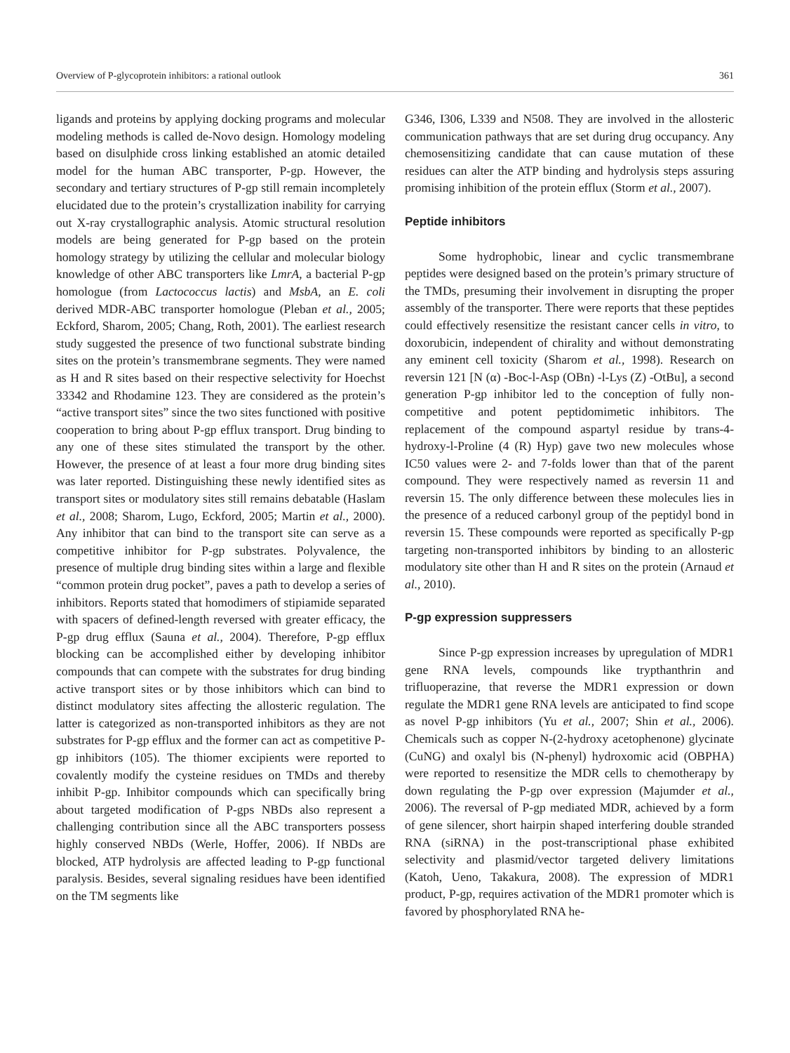Overview of P-glycoprotein inhibitors: a rational outlook 361
ligands and proteins by applying docking programs and molecular modeling methods is called de-Novo design. Homology modeling based on disulphide cross linking established an atomic detailed model for the human ABC transporter, P-gp. However, the secondary and tertiary structures of P-gp still remain incompletely elucidated due to the protein’s crystallization inability for carrying out X-ray crystallographic analysis. Atomic structural resolution models are being generated for P-gp based on the protein homology strategy by utilizing the cellular and molecular biology knowledge of other ABC transporters like LmrA, a bacterial P-gp homologue (from Lactococcus lactis) and MsbA, an E. coli derived MDR-ABC transporter homologue (Pleban et al., 2005; Eckford, Sharom, 2005; Chang, Roth, 2001). The earliest research study suggested the presence of two functional substrate binding sites on the protein’s transmembrane segments. They were named as H and R sites based on their respective selectivity for Hoechst 33342 and Rhodamine 123. They are considered as the protein’s “active transport sites” since the two sites functioned with positive cooperation to bring about P-gp efflux transport. Drug binding to any one of these sites stimulated the transport by the other. However, the presence of at least a four more drug binding sites was later reported. Distinguishing these newly identified sites as transport sites or modulatory sites still remains debatable (Haslam et al., 2008; Sharom, Lugo, Eckford, 2005; Martin et al., 2000). Any inhibitor that can bind to the transport site can serve as a competitive inhibitor for P-gp substrates. Polyvalence, the presence of multiple drug binding sites within a large and flexible “common protein drug pocket”, paves a path to develop a series of inhibitors. Reports stated that homodimers of stipiamide separated with spacers of defined-length reversed with greater efficacy, the P-gp drug efflux (Sauna et al., 2004). Therefore, P-gp efflux blocking can be accomplished either by developing inhibitor compounds that can compete with the substrates for drug binding active transport sites or by those inhibitors which can bind to distinct modulatory sites affecting the allosteric regulation. The latter is categorized as non-transported inhibitors as they are not substrates for P-gp efflux and the former can act as competitive P-gp inhibitors (105). The thiomer excipients were reported to covalently modify the cysteine residues on TMDs and thereby inhibit P-gp. Inhibitor compounds which can specifically bring about targeted modification of P-gps NBDs also represent a challenging contribution since all the ABC transporters possess highly conserved NBDs (Werle, Hoffer, 2006). If NBDs are blocked, ATP hydrolysis are affected leading to P-gp functional paralysis. Besides, several signaling residues have been identified on the TM segments like
G346, I306, L339 and N508. They are involved in the allosteric communication pathways that are set during drug occupancy. Any chemosensitizing candidate that can cause mutation of these residues can alter the ATP binding and hydrolysis steps assuring promising inhibition of the protein efflux (Storm et al., 2007).
Peptide inhibitors
Some hydrophobic, linear and cyclic transmembrane peptides were designed based on the protein’s primary structure of the TMDs, presuming their involvement in disrupting the proper assembly of the transporter. There were reports that these peptides could effectively resensitize the resistant cancer cells in vitro, to doxorubicin, independent of chirality and without demonstrating any eminent cell toxicity (Sharom et al., 1998). Research on reversin 121 [N (α) -Boc-l-Asp (OBn) -l-Lys (Z) -OtBu], a second generation P-gp inhibitor led to the conception of fully non-competitive and potent peptidomimetic inhibitors. The replacement of the compound aspartyl residue by trans-4-hydroxy-l-Proline (4 (R) Hyp) gave two new molecules whose IC50 values were 2- and 7-folds lower than that of the parent compound. They were respectively named as reversin 11 and reversin 15. The only difference between these molecules lies in the presence of a reduced carbonyl group of the peptidyl bond in reversin 15. These compounds were reported as specifically P-gp targeting non-transported inhibitors by binding to an allosteric modulatory site other than H and R sites on the protein (Arnaud et al., 2010).
P-gp expression suppressers
Since P-gp expression increases by upregulation of MDR1 gene RNA levels, compounds like trypthanthrin and trifluoperazine, that reverse the MDR1 expression or down regulate the MDR1 gene RNA levels are anticipated to find scope as novel P-gp inhibitors (Yu et al., 2007; Shin et al., 2006). Chemicals such as copper N-(2-hydroxy acetophenone) glycinate (CuNG) and oxalyl bis (N-phenyl) hydroxomic acid (OBPHA) were reported to resensitize the MDR cells to chemotherapy by down regulating the P-gp over expression (Majumder et al., 2006). The reversal of P-gp mediated MDR, achieved by a form of gene silencer, short hairpin shaped interfering double stranded RNA (siRNA) in the post-transcriptional phase exhibited selectivity and plasmid/vector targeted delivery limitations (Katoh, Ueno, Takakura, 2008). The expression of MDR1 product, P-gp, requires activation of the MDR1 promoter which is favored by phosphorylated RNA he-